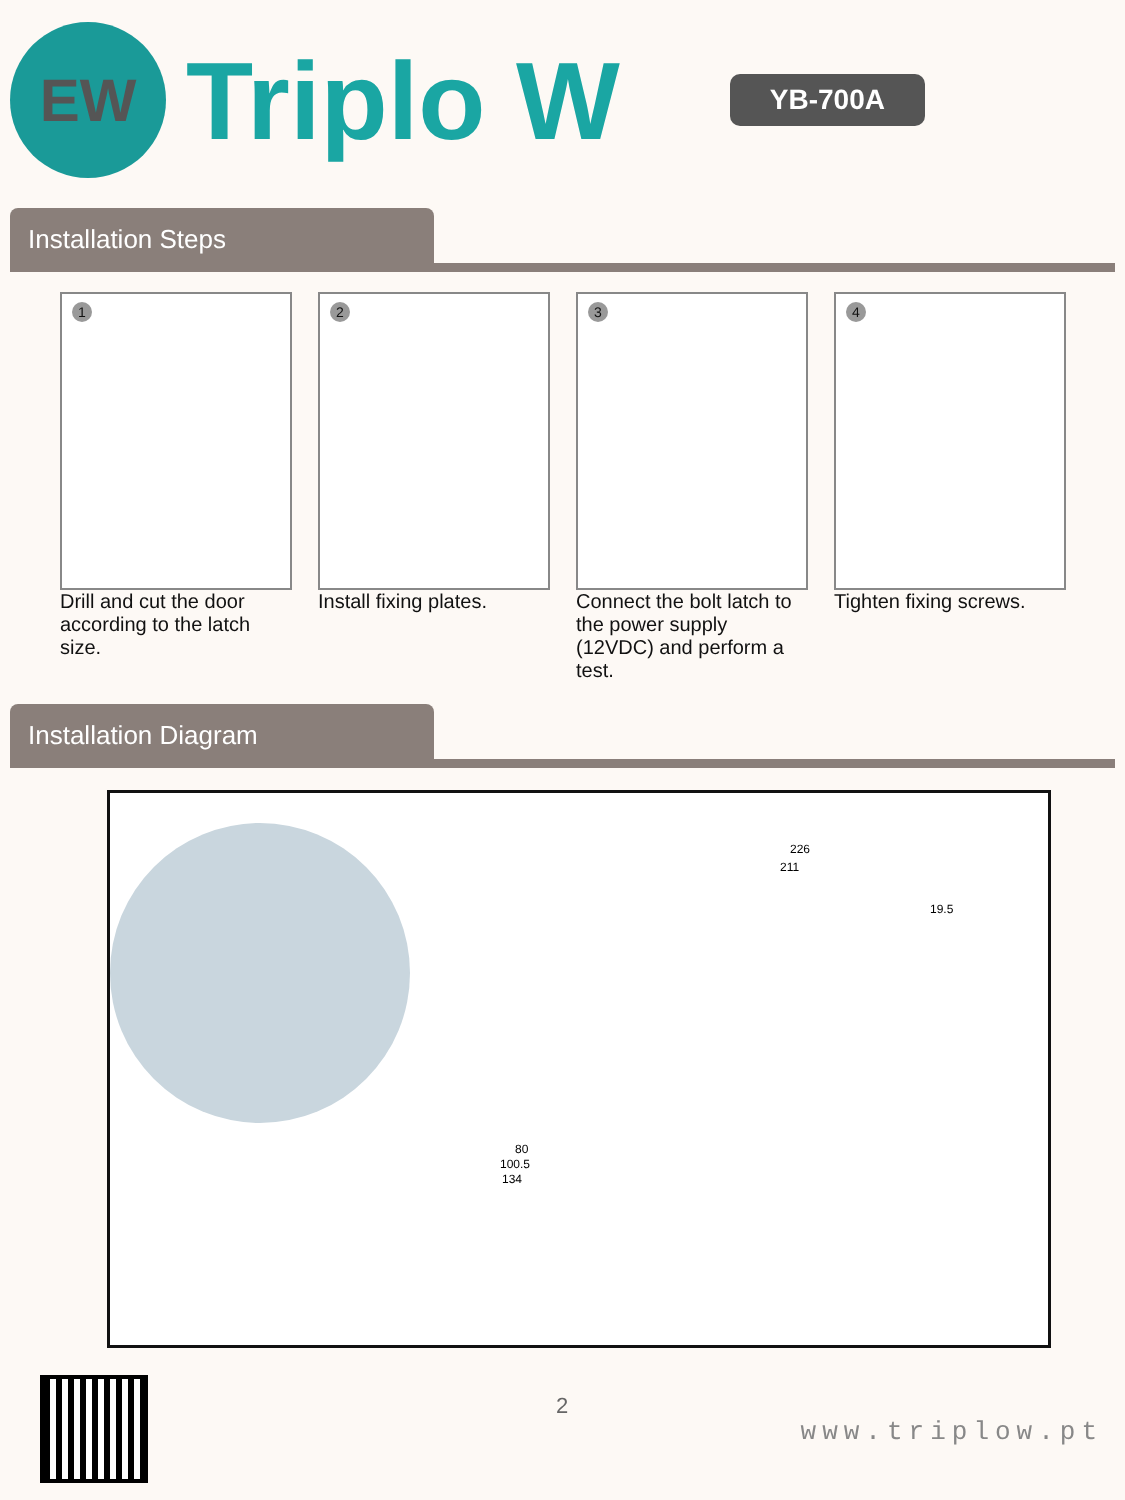EW
Triplo W
YB-700A
Installation Steps
1
Drill and cut the door according to the latch size.
2
Install fixing plates.
3
Connect the bolt latch to the power supply (12VDC) and perform a test.
4
Tighten fixing screws.
Installation Diagram
226
211
19.5
80
100.5
134
2
www.triplow.pt